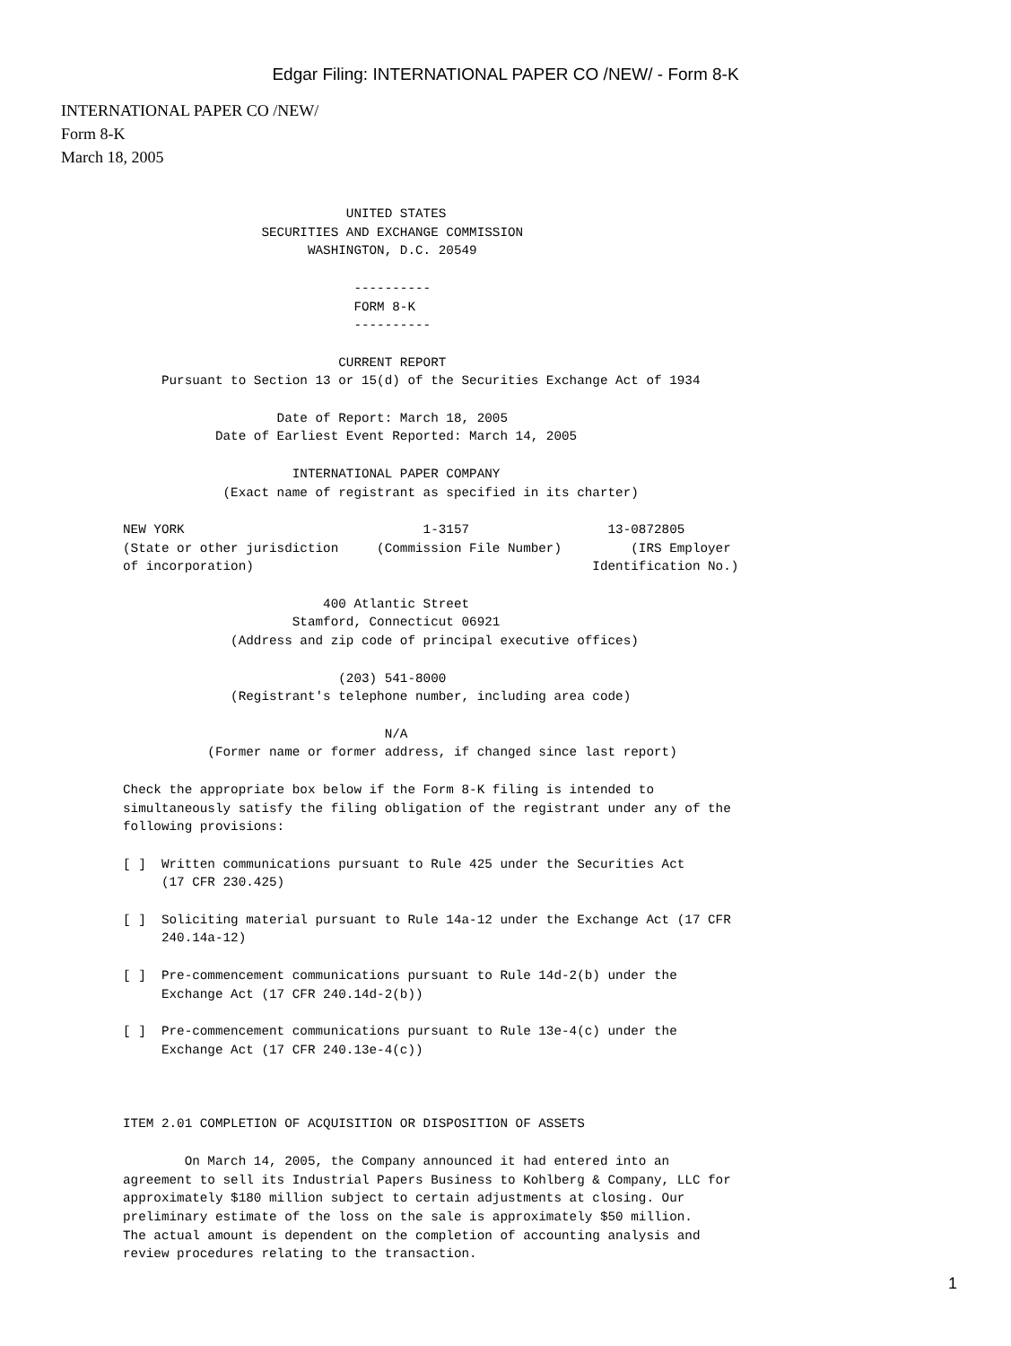Edgar Filing: INTERNATIONAL PAPER CO /NEW/ - Form 8-K
INTERNATIONAL PAPER CO /NEW/
Form 8-K
March 18, 2005
                             UNITED STATES
                  SECURITIES AND EXCHANGE COMMISSION
                        WASHINGTON, D.C. 20549

                              ----------
                              FORM 8-K
                              ----------

                            CURRENT REPORT
     Pursuant to Section 13 or 15(d) of the Securities Exchange Act of 1934

                    Date of Report: March 18, 2005
            Date of Earliest Event Reported: March 14, 2005

                      INTERNATIONAL PAPER COMPANY
             (Exact name of registrant as specified in its charter)

NEW YORK                               1-3157                  13-0872805
(State or other jurisdiction     (Commission File Number)         (IRS Employer
of incorporation)                                            Identification No.)

                          400 Atlantic Street
                      Stamford, Connecticut 06921
              (Address and zip code of principal executive offices)

                            (203) 541-8000
              (Registrant's telephone number, including area code)

                                  N/A
           (Former name or former address, if changed since last report)

Check the appropriate box below if the Form 8-K filing is intended to
simultaneously satisfy the filing obligation of the registrant under any of the
following provisions:

[ ]  Written communications pursuant to Rule 425 under the Securities Act
     (17 CFR 230.425)

[ ]  Soliciting material pursuant to Rule 14a-12 under the Exchange Act (17 CFR
     240.14a-12)

[ ]  Pre-commencement communications pursuant to Rule 14d-2(b) under the
     Exchange Act (17 CFR 240.14d-2(b))

[ ]  Pre-commencement communications pursuant to Rule 13e-4(c) under the
     Exchange Act (17 CFR 240.13e-4(c))



ITEM 2.01 COMPLETION OF ACQUISITION OR DISPOSITION OF ASSETS

        On March 14, 2005, the Company announced it had entered into an
agreement to sell its Industrial Papers Business to Kohlberg & Company, LLC for
approximately $180 million subject to certain adjustments at closing. Our
preliminary estimate of the loss on the sale is approximately $50 million.
The actual amount is dependent on the completion of accounting analysis and
review procedures relating to the transaction.
1